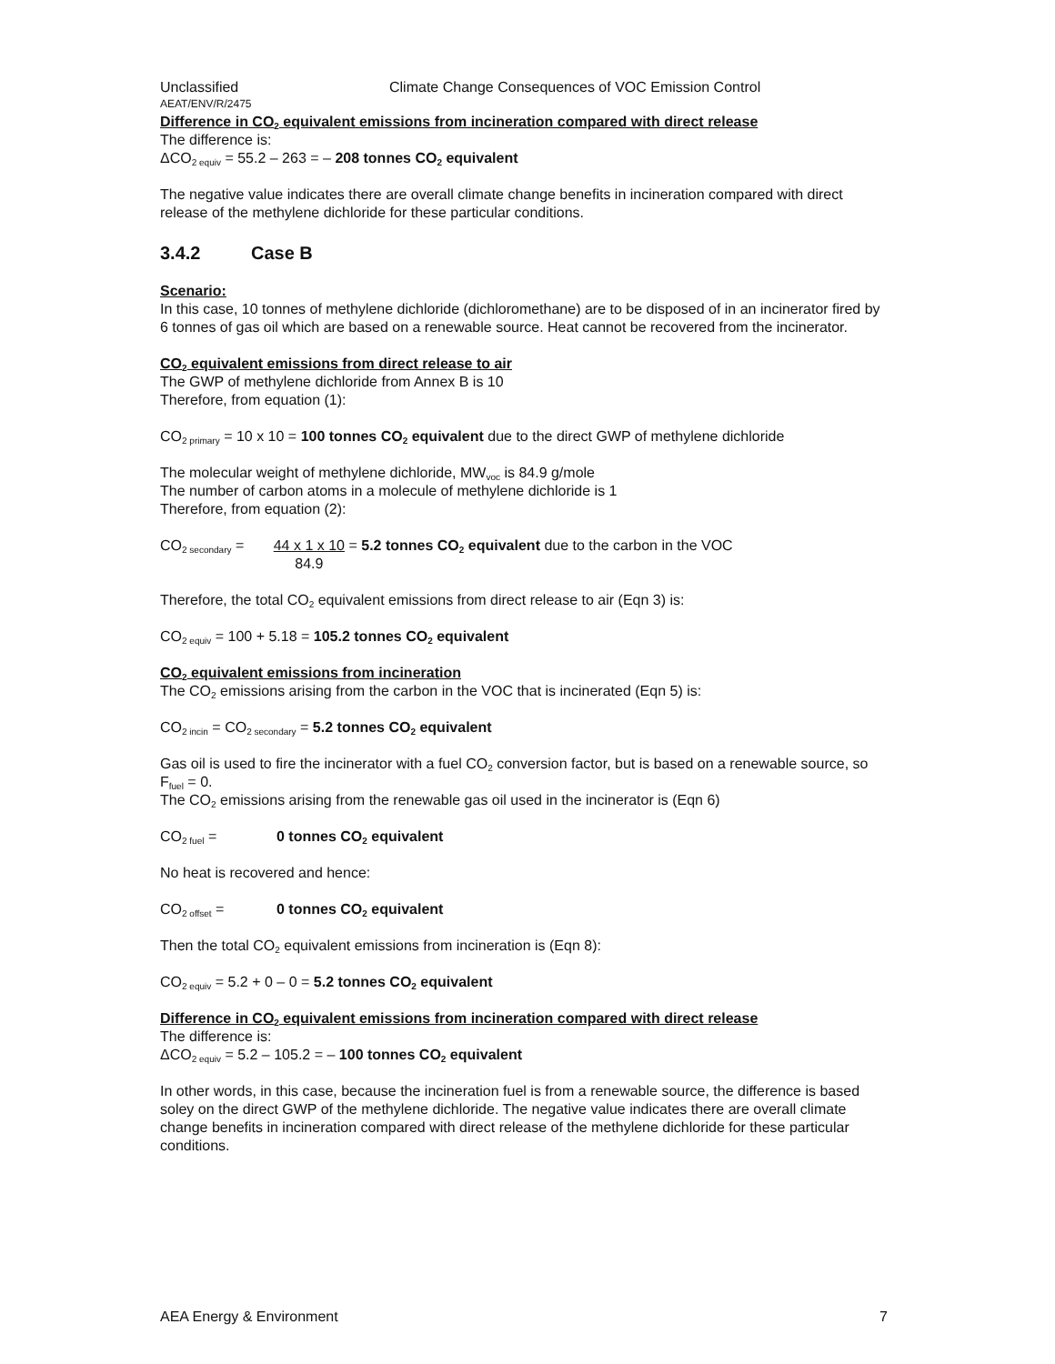Unclassified Climate Change Consequences of VOC Emission Control
AEAT/ENV/R/2475
Difference in CO<sub>2</sub> equivalent emissions from incineration compared with direct release
The difference is:
ΔCO<sub>2 equiv</sub> = 55.2 – 263 = – 208 tonnes CO<sub>2</sub> equivalent
The negative value indicates there are overall climate change benefits in incineration compared with direct release of the methylene dichloride for these particular conditions.
3.4.2 Case B
Scenario:
In this case, 10 tonnes of methylene dichloride (dichloromethane) are to be disposed of in an incinerator fired by 6 tonnes of gas oil which are based on a renewable source. Heat cannot be recovered from the incinerator.
CO<sub>2</sub> equivalent emissions from direct release to air
The GWP of methylene dichloride from Annex B is 10
Therefore, from equation (1):
CO<sub>2 primary</sub> = 10 x 10 = 100 tonnes CO<sub>2</sub> equivalent due to the direct GWP of methylene dichloride
The molecular weight of methylene dichloride, MW<sub>voc</sub> is 84.9 g/mole
The number of carbon atoms in a molecule of methylene dichloride is 1
Therefore, from equation (2):
CO<sub>2 secondary</sub> = 44 x 1 x 10
84.9 = 5.2 tonnes CO<sub>2</sub> equivalent due to the carbon in the VOC
Therefore, the total CO<sub>2</sub> equivalent emissions from direct release to air (Eqn 3) is:
CO<sub>2 equiv</sub> = 100 + 5.18 = 105.2 tonnes CO<sub>2</sub> equivalent
CO<sub>2</sub> equivalent emissions from incineration
The CO<sub>2</sub> emissions arising from the carbon in the VOC that is incinerated (Eqn 5) is:
CO<sub>2 incin</sub> = CO<sub>2 secondary</sub> = 5.2 tonnes CO<sub>2</sub> equivalent
Gas oil is used to fire the incinerator with a fuel CO<sub>2</sub> conversion factor, but is based on a renewable source, so F<sub>fuel</sub> = 0.
The CO<sub>2</sub> emissions arising from the renewable gas oil used in the incinerator is (Eqn 6)
CO<sub>2 fuel</sub> = 0 tonnes CO<sub>2</sub> equivalent
No heat is recovered and hence:
CO<sub>2 offset</sub> = 0 tonnes CO<sub>2</sub> equivalent
Then the total CO<sub>2</sub> equivalent emissions from incineration is (Eqn 8):
CO<sub>2 equiv</sub> = 5.2 + 0 – 0 = 5.2 tonnes CO<sub>2</sub> equivalent
Difference in CO<sub>2</sub> equivalent emissions from incineration compared with direct release
The difference is:
ΔCO<sub>2 equiv</sub> = 5.2 – 105.2 = – 100 tonnes CO<sub>2</sub> equivalent
In other words, in this case, because the incineration fuel is from a renewable source, the difference is based soley on the direct GWP of the methylene dichloride. The negative value indicates there are overall climate change benefits in incineration compared with direct release of the methylene dichloride for these particular conditions.
AEA Energy & Environment 7